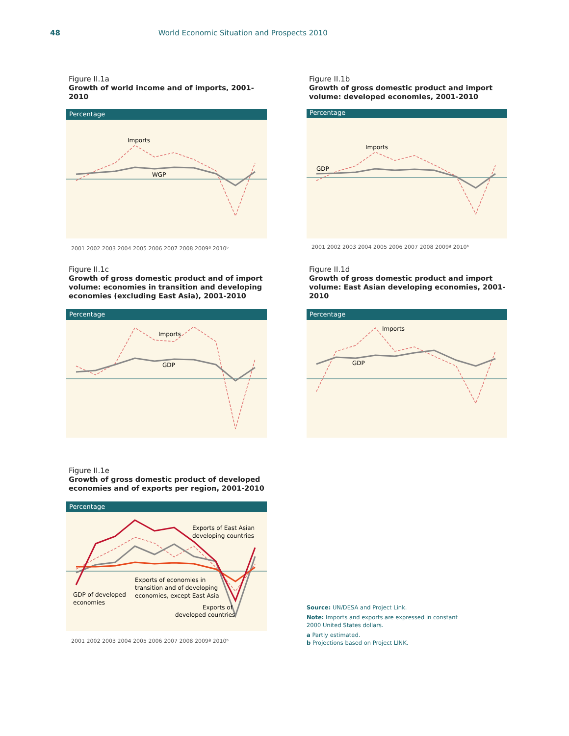48 World Economic Situation and Prospects 2010
Figure II.1a
Growth of world income and of imports, 2001-2010
Percentage
Imports
WGP
2001 2002 2003 2004 2005 2006 2007 2008 2009ª 2010ᵇ
Figure II.1b
Growth of gross domestic product and import volume: developed economies, 2001-2010
Percentage
Imports
GDP
2001 2002 2003 2004 2005 2006 2007 2008 2009ª 2010ᵇ
Figure II.1c
Growth of gross domestic product and of import volume: economies in transition and developing economies (excluding East Asia), 2001-2010
Percentage
Imports
GDP
Figure II.1d
Growth of gross domestic product and import volume: East Asian developing economies, 2001-2010
Percentage
Imports
GDP
Figure II.1e
Growth of gross domestic product of developed economies and of exports per region, 2001-2010
Percentage
Exports of East Asian
developing countries
Exports of economies in
transition and of developing
economies, except East Asia
GDP of developed
economies
Exports of
developed countries
2001 2002 2003 2004 2005 2006 2007 2008 2009ª 2010ᵇ
Source: UN/DESA and Project Link.
Note: Imports and exports are expressed in constant 2000 United States dollars.
a Partly estimated.
b Projections based on Project LINK.